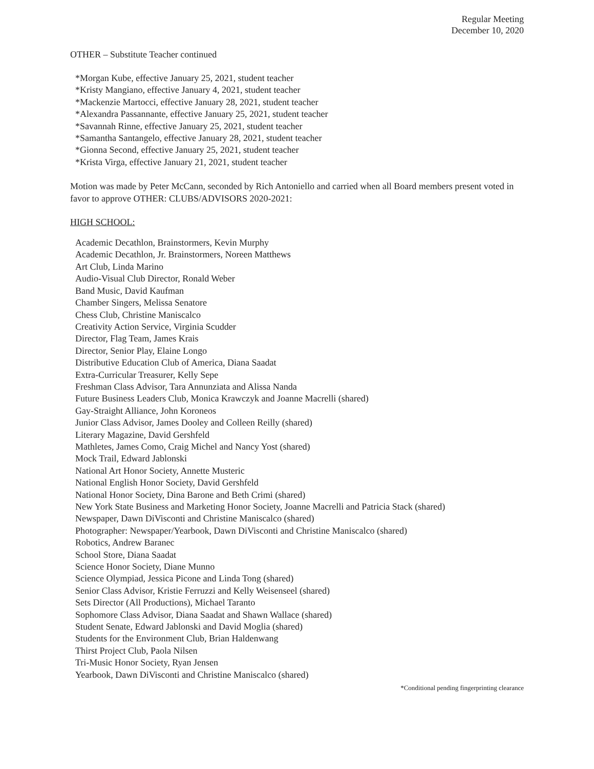Regular Meeting
December 10, 2020
OTHER – Substitute Teacher continued
*Morgan Kube, effective January 25, 2021, student teacher
*Kristy Mangiano, effective January 4, 2021, student teacher
*Mackenzie Martocci, effective January 28, 2021, student teacher
*Alexandra Passannante, effective January 25, 2021, student teacher
*Savannah Rinne, effective January 25, 2021, student teacher
*Samantha Santangelo, effective January 28, 2021, student teacher
*Gionna Second, effective January 25, 2021, student teacher
*Krista Virga, effective January 21, 2021, student teacher
Motion was made by Peter McCann, seconded by Rich Antoniello and carried when all Board members present voted in favor to approve OTHER: CLUBS/ADVISORS 2020-2021:
HIGH SCHOOL:
Academic Decathlon, Brainstormers, Kevin Murphy
Academic Decathlon, Jr. Brainstormers, Noreen Matthews
Art Club, Linda Marino
Audio-Visual Club Director, Ronald Weber
Band Music, David Kaufman
Chamber Singers, Melissa Senatore
Chess Club, Christine Maniscalco
Creativity Action Service, Virginia Scudder
Director, Flag Team, James Krais
Director, Senior Play, Elaine Longo
Distributive Education Club of America, Diana Saadat
Extra-Curricular Treasurer, Kelly Sepe
Freshman Class Advisor, Tara Annunziata and Alissa Nanda
Future Business Leaders Club, Monica Krawczyk and Joanne Macrelli (shared)
Gay-Straight Alliance, John Koroneos
Junior Class Advisor, James Dooley and Colleen Reilly (shared)
Literary Magazine, David Gershfeld
Mathletes, James Como, Craig Michel and Nancy Yost (shared)
Mock Trail, Edward Jablonski
National Art Honor Society, Annette Musteric
National English Honor Society, David Gershfeld
National Honor Society, Dina Barone and Beth Crimi (shared)
New York State Business and Marketing Honor Society, Joanne Macrelli and Patricia Stack (shared)
Newspaper, Dawn DiVisconti and Christine Maniscalco (shared)
Photographer: Newspaper/Yearbook, Dawn DiVisconti and Christine Maniscalco (shared)
Robotics, Andrew Baranec
School Store, Diana Saadat
Science Honor Society, Diane Munno
Science Olympiad, Jessica Picone and Linda Tong (shared)
Senior Class Advisor, Kristie Ferruzzi and Kelly Weisenseel (shared)
Sets Director (All Productions), Michael Taranto
Sophomore Class Advisor, Diana Saadat and Shawn Wallace (shared)
Student Senate, Edward Jablonski and David Moglia (shared)
Students for the Environment Club, Brian Haldenwang
Thirst Project Club, Paola Nilsen
Tri-Music Honor Society, Ryan Jensen
Yearbook, Dawn DiVisconti and Christine Maniscalco (shared)
*Conditional pending fingerprinting clearance